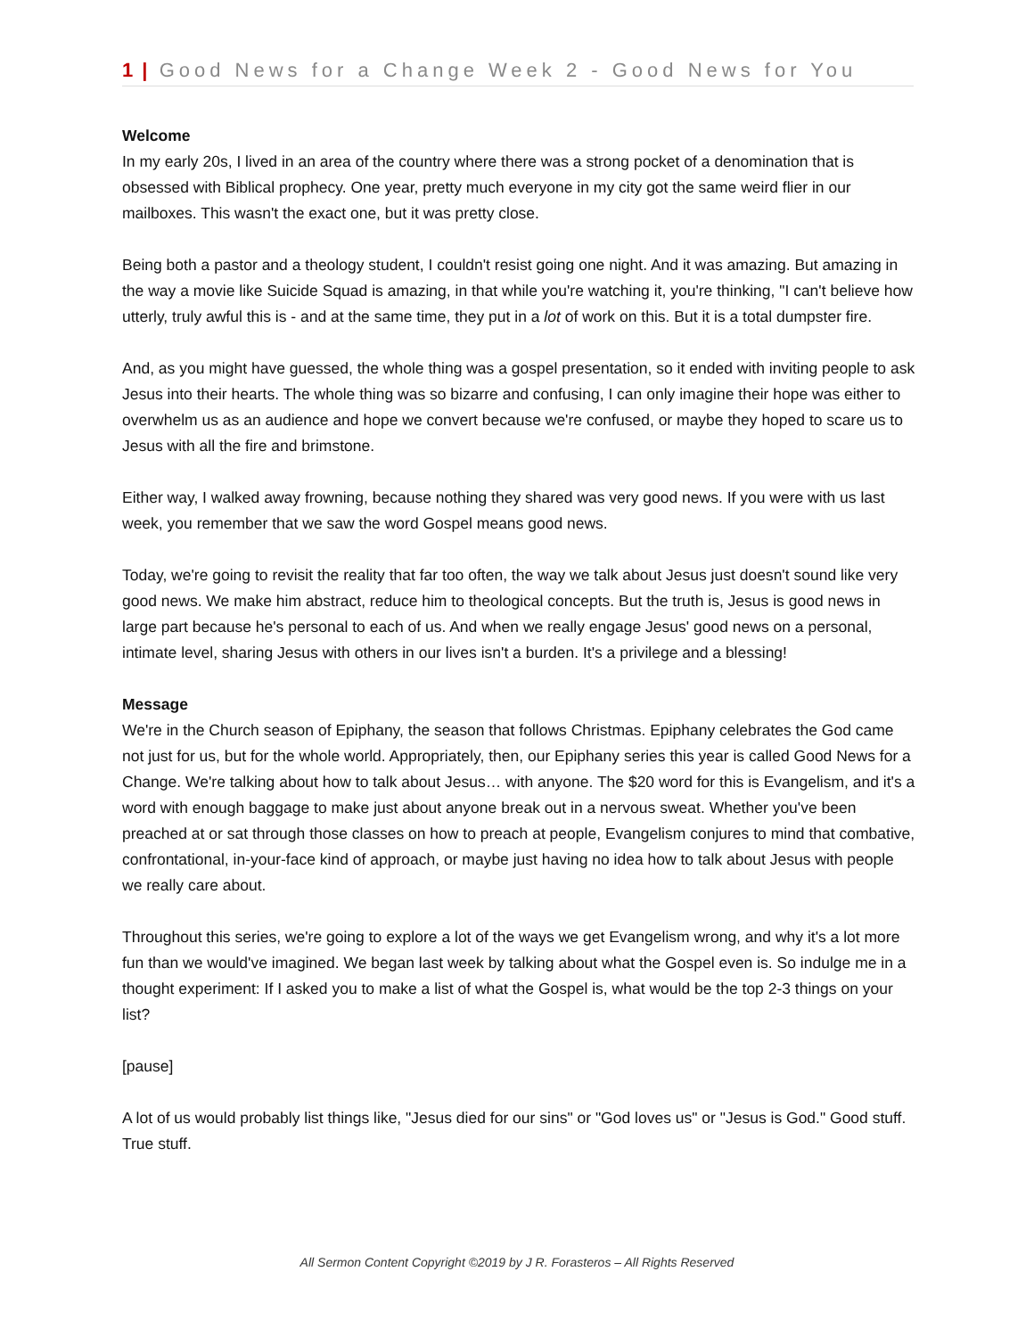1 | Good News for a Change Week 2 - Good News for You
Welcome
In my early 20s, I lived in an area of the country where there was a strong pocket of a denomination that is obsessed with Biblical prophecy. One year, pretty much everyone in my city got the same weird flier in our mailboxes. This wasn't the exact one, but it was pretty close.
Being both a pastor and a theology student, I couldn't resist going one night. And it was amazing. But amazing in the way a movie like Suicide Squad is amazing, in that while you're watching it, you're thinking, "I can't believe how utterly, truly awful this is - and at the same time, they put in a lot of work on this. But it is a total dumpster fire.
And, as you might have guessed, the whole thing was a gospel presentation, so it ended with inviting people to ask Jesus into their hearts. The whole thing was so bizarre and confusing, I can only imagine their hope was either to overwhelm us as an audience and hope we convert because we're confused, or maybe they hoped to scare us to Jesus with all the fire and brimstone.
Either way, I walked away frowning, because nothing they shared was very good news. If you were with us last week, you remember that we saw the word Gospel means good news.
Today, we're going to revisit the reality that far too often, the way we talk about Jesus just doesn't sound like very good news. We make him abstract, reduce him to theological concepts. But the truth is, Jesus is good news in large part because he's personal to each of us. And when we really engage Jesus' good news on a personal, intimate level, sharing Jesus with others in our lives isn't a burden. It's a privilege and a blessing!
Message
We're in the Church season of Epiphany, the season that follows Christmas. Epiphany celebrates the God came not just for us, but for the whole world. Appropriately, then, our Epiphany series this year is called Good News for a Change. We're talking about how to talk about Jesus… with anyone. The $20 word for this is Evangelism, and it's a word with enough baggage to make just about anyone break out in a nervous sweat. Whether you've been preached at or sat through those classes on how to preach at people, Evangelism conjures to mind that combative, confrontational, in-your-face kind of approach, or maybe just having no idea how to talk about Jesus with people we really care about.
Throughout this series, we're going to explore a lot of the ways we get Evangelism wrong, and why it's a lot more fun than we would've imagined. We began last week by talking about what the Gospel even is. So indulge me in a thought experiment: If I asked you to make a list of what the Gospel is, what would be the top 2-3 things on your list?
[pause]
A lot of us would probably list things like, "Jesus died for our sins" or "God loves us" or "Jesus is God." Good stuff. True stuff.
All Sermon Content Copyright ©2019 by J R. Forasteros – All Rights Reserved